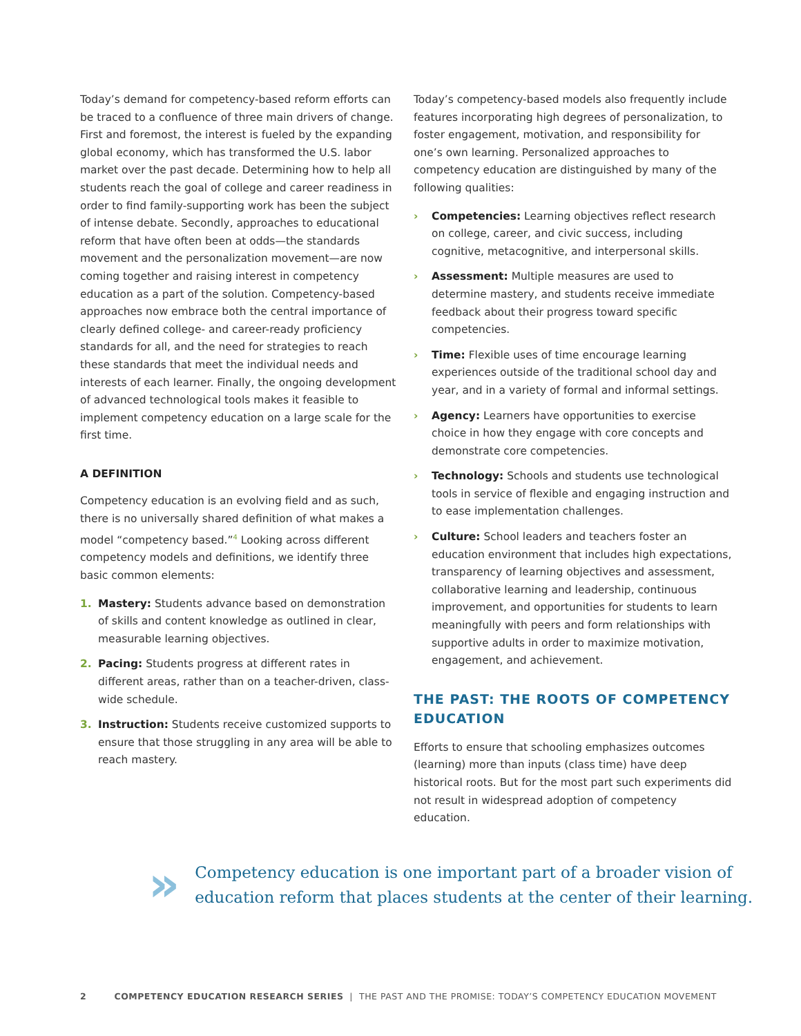Today’s demand for competency-based reform efforts can be traced to a confluence of three main drivers of change. First and foremost, the interest is fueled by the expanding global economy, which has transformed the U.S. labor market over the past decade. Determining how to help all students reach the goal of college and career readiness in order to find family-supporting work has been the subject of intense debate. Secondly, approaches to educational reform that have often been at odds—the standards movement and the personalization movement—are now coming together and raising interest in competency education as a part of the solution. Competency-based approaches now embrace both the central importance of clearly defined college- and career-ready proficiency standards for all, and the need for strategies to reach these standards that meet the individual needs and interests of each learner. Finally, the ongoing development of advanced technological tools makes it feasible to implement competency education on a large scale for the first time.
A DEFINITION
Competency education is an evolving field and as such, there is no universally shared definition of what makes a model “competency based.”<sup>4</sup> Looking across different competency models and definitions, we identify three basic common elements:
1. Mastery: Students advance based on demonstration of skills and content knowledge as outlined in clear, measurable learning objectives.
2. Pacing: Students progress at different rates in different areas, rather than on a teacher-driven, class-wide schedule.
3. Instruction: Students receive customized supports to ensure that those struggling in any area will be able to reach mastery.
Today’s competency-based models also frequently include features incorporating high degrees of personalization, to foster engagement, motivation, and responsibility for one’s own learning. Personalized approaches to competency education are distinguished by many of the following qualities:
› Competencies: Learning objectives reflect research on college, career, and civic success, including cognitive, metacognitive, and interpersonal skills.
› Assessment: Multiple measures are used to determine mastery, and students receive immediate feedback about their progress toward specific competencies.
› Time: Flexible uses of time encourage learning experiences outside of the traditional school day and year, and in a variety of formal and informal settings.
› Agency: Learners have opportunities to exercise choice in how they engage with core concepts and demonstrate core competencies.
› Technology: Schools and students use technological tools in service of flexible and engaging instruction and to ease implementation challenges.
› Culture: School leaders and teachers foster an education environment that includes high expectations, transparency of learning objectives and assessment, collaborative learning and leadership, continuous improvement, and opportunities for students to learn meaningfully with peers and form relationships with supportive adults in order to maximize motivation, engagement, and achievement.
THE PAST: THE ROOTS OF COMPETENCY EDUCATION
Efforts to ensure that schooling emphasizes outcomes (learning) more than inputs (class time) have deep historical roots. But for the most part such experiments did not result in widespread adoption of competency education.
»
Competency education is one important part of a broader vision of education reform that places students at the center of their learning.
2 COMPETENCY EDUCATION RESEARCH SERIES | THE PAST AND THE PROMISE: TODAY’S COMPETENCY EDUCATION MOVEMENT